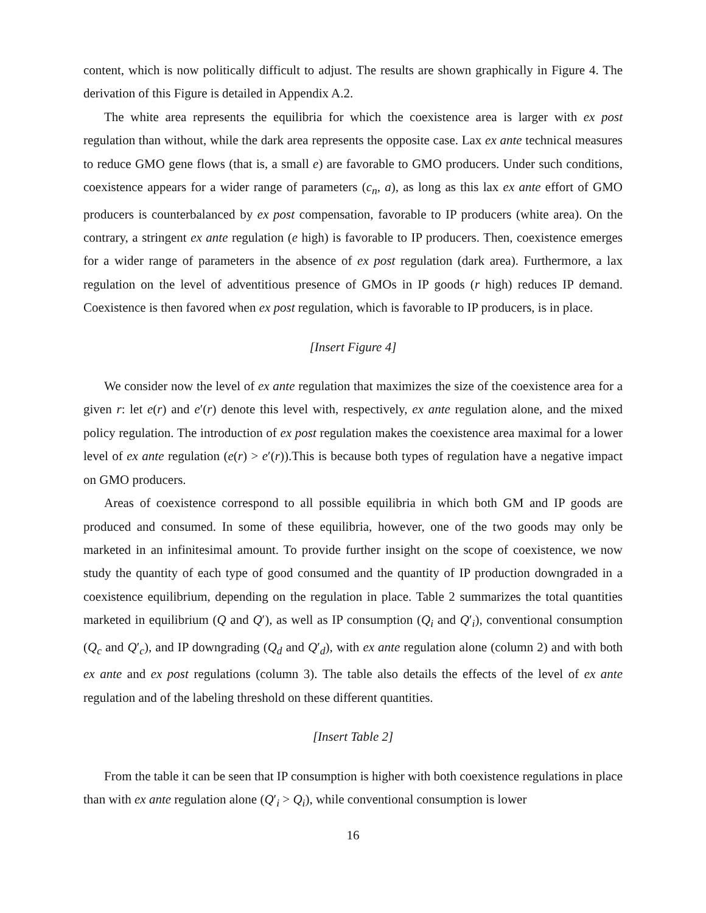content, which is now politically difficult to adjust. The results are shown graphically in Figure 4. The derivation of this Figure is detailed in Appendix A.2.
The white area represents the equilibria for which the coexistence area is larger with ex post regulation than without, while the dark area represents the opposite case. Lax ex ante technical measures to reduce GMO gene flows (that is, a small e) are favorable to GMO producers. Under such conditions, coexistence appears for a wider range of parameters (c<sub>n</sub>, a), as long as this lax ex ante effort of GMO producers is counterbalanced by ex post compensation, favorable to IP producers (white area). On the contrary, a stringent ex ante regulation (e high) is favorable to IP producers. Then, coexistence emerges for a wider range of parameters in the absence of ex post regulation (dark area). Furthermore, a lax regulation on the level of adventitious presence of GMOs in IP goods (r high) reduces IP demand. Coexistence is then favored when ex post regulation, which is favorable to IP producers, is in place.
[Insert Figure 4]
We consider now the level of ex ante regulation that maximizes the size of the coexistence area for a given r: let e(r) and e′(r) denote this level with, respectively, ex ante regulation alone, and the mixed policy regulation. The introduction of ex post regulation makes the coexistence area maximal for a lower level of ex ante regulation (e(r) > e′(r)).This is because both types of regulation have a negative impact on GMO producers.
Areas of coexistence correspond to all possible equilibria in which both GM and IP goods are produced and consumed. In some of these equilibria, however, one of the two goods may only be marketed in an infinitesimal amount. To provide further insight on the scope of coexistence, we now study the quantity of each type of good consumed and the quantity of IP production downgraded in a coexistence equilibrium, depending on the regulation in place. Table 2 summarizes the total quantities marketed in equilibrium (Q and Q′), as well as IP consumption (Q<sub>i</sub> and Q′<sub>i</sub>), conventional consumption (Q<sub>c</sub> and Q′<sub>c</sub>), and IP downgrading (Q<sub>d</sub> and Q′<sub>d</sub>), with ex ante regulation alone (column 2) and with both ex ante and ex post regulations (column 3). The table also details the effects of the level of ex ante regulation and of the labeling threshold on these different quantities.
[Insert Table 2]
From the table it can be seen that IP consumption is higher with both coexistence regulations in place than with ex ante regulation alone (Q′<sub>i</sub> > Q<sub>i</sub>), while conventional consumption is lower
16